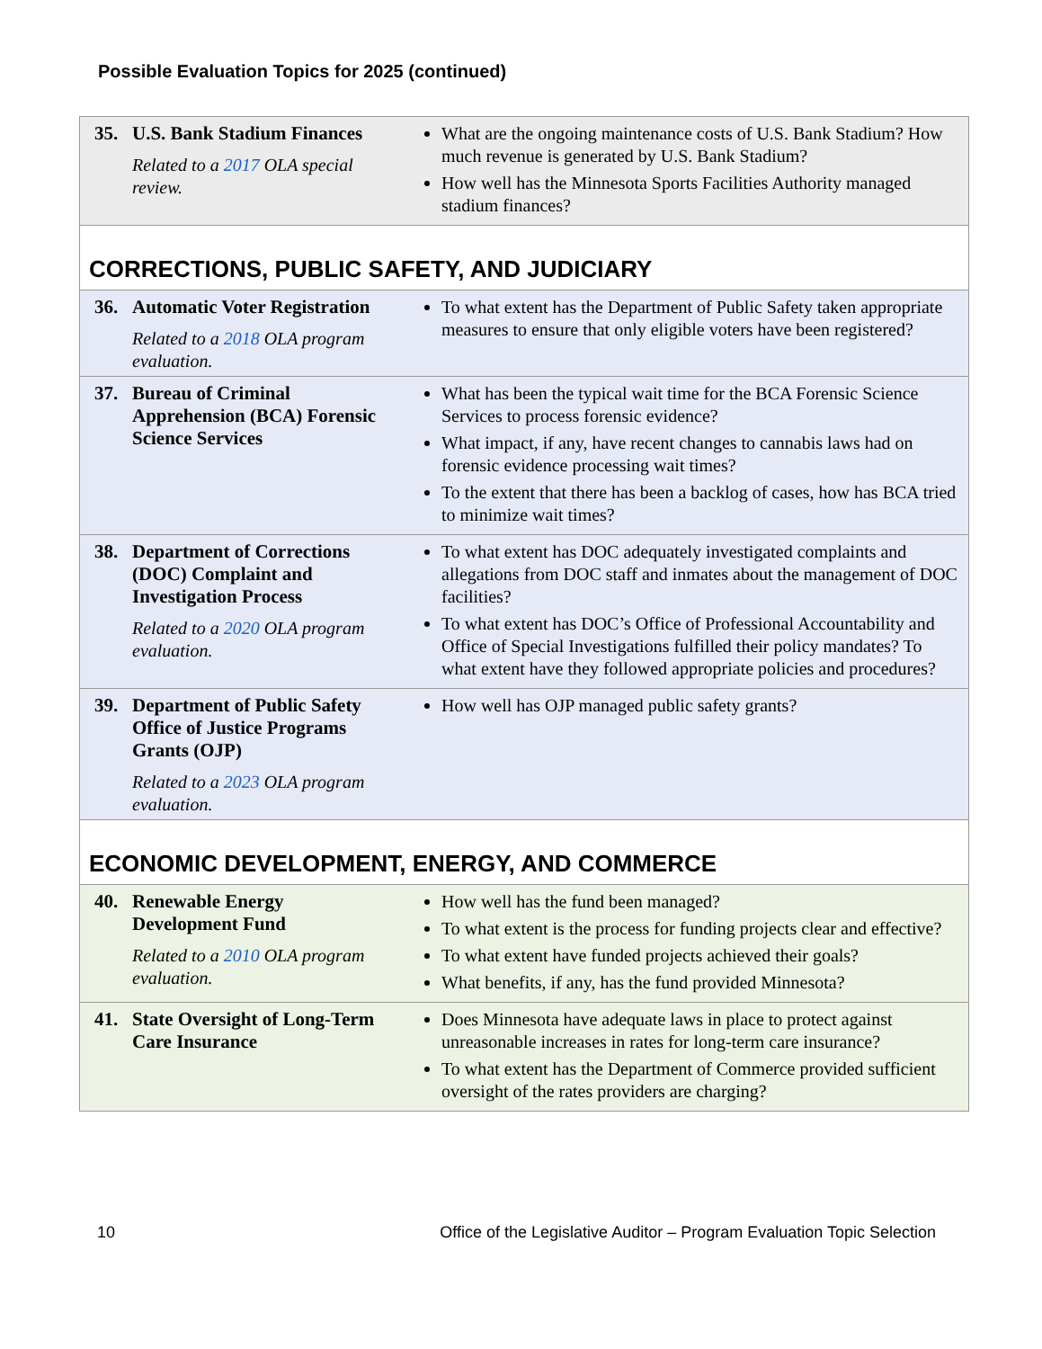Possible Evaluation Topics for 2025 (continued)
| 35. U.S. Bank Stadium Finances Related to a 2017 OLA special review. | What are the ongoing maintenance costs of U.S. Bank Stadium? How much revenue is generated by U.S. Bank Stadium? How well has the Minnesota Sports Facilities Authority managed stadium finances? |
| CORRECTIONS, PUBLIC SAFETY, AND JUDICIARY | |
| 36. Automatic Voter Registration Related to a 2018 OLA program evaluation. | To what extent has the Department of Public Safety taken appropriate measures to ensure that only eligible voters have been registered? |
| 37. Bureau of Criminal Apprehension (BCA) Forensic Science Services | What has been the typical wait time for the BCA Forensic Science Services to process forensic evidence? What impact, if any, have recent changes to cannabis laws had on forensic evidence processing wait times? To the extent that there has been a backlog of cases, how has BCA tried to minimize wait times? |
| 38. Department of Corrections (DOC) Complaint and Investigation Process Related to a 2020 OLA program evaluation. | To what extent has DOC adequately investigated complaints and allegations from DOC staff and inmates about the management of DOC facilities? To what extent has DOC’s Office of Professional Accountability and Office of Special Investigations fulfilled their policy mandates? To what extent have they followed appropriate policies and procedures? |
| 39. Department of Public Safety Office of Justice Programs Grants (OJP) Related to a 2023 OLA program evaluation. | How well has OJP managed public safety grants? |
| ECONOMIC DEVELOPMENT, ENERGY, AND COMMERCE | |
| 40. Renewable Energy Development Fund Related to a 2010 OLA program evaluation. | How well has the fund been managed? To what extent is the process for funding projects clear and effective? To what extent have funded projects achieved their goals? What benefits, if any, has the fund provided Minnesota? |
| 41. State Oversight of Long-Term Care Insurance | Does Minnesota have adequate laws in place to protect against unreasonable increases in rates for long-term care insurance? To what extent has the Department of Commerce provided sufficient oversight of the rates providers are charging? |
10 Office of the Legislative Auditor – Program Evaluation Topic Selection